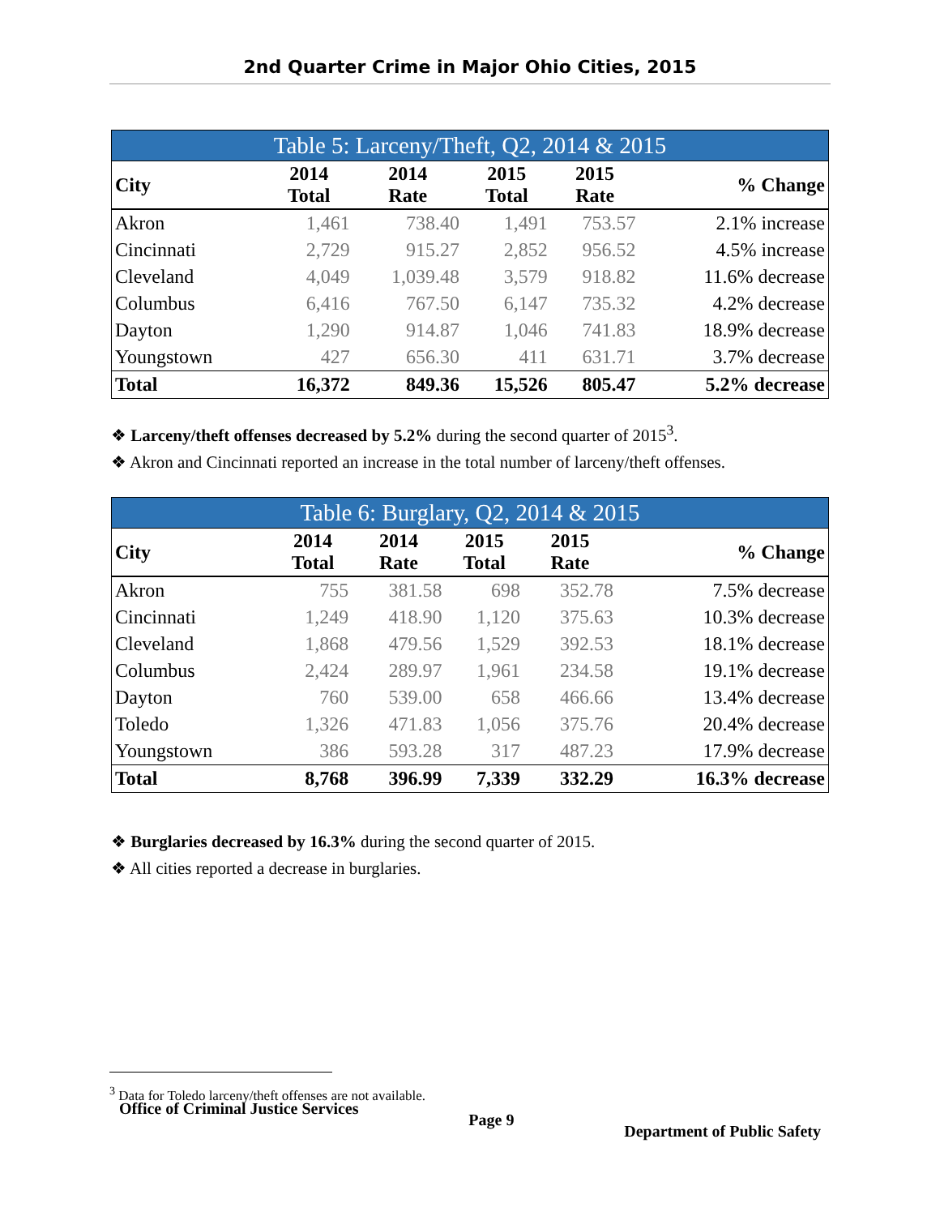2nd Quarter Crime in Major Ohio Cities, 2015
Table 5: Larceny/Theft, Q2, 2014 & 2015
| City | 2014 Total | 2014 Rate | 2015 Total | 2015 Rate | % Change |
| --- | --- | --- | --- | --- | --- |
| Akron | 1,461 | 738.40 | 1,491 | 753.57 | 2.1% increase |
| Cincinnati | 2,729 | 915.27 | 2,852 | 956.52 | 4.5% increase |
| Cleveland | 4,049 | 1,039.48 | 3,579 | 918.82 | 11.6% decrease |
| Columbus | 6,416 | 767.50 | 6,147 | 735.32 | 4.2% decrease |
| Dayton | 1,290 | 914.87 | 1,046 | 741.83 | 18.9% decrease |
| Youngstown | 427 | 656.30 | 411 | 631.71 | 3.7% decrease |
| Total | 16,372 | 849.36 | 15,526 | 805.47 | 5.2% decrease |
❖ Larceny/theft offenses decreased by 5.2% during the second quarter of 2015<sup>3</sup>.
❖ Akron and Cincinnati reported an increase in the total number of larceny/theft offenses.
Table 6: Burglary, Q2, 2014 & 2015
| City | 2014 Total | 2014 Rate | 2015 Total | 2015 Rate | % Change |
| --- | --- | --- | --- | --- | --- |
| Akron | 755 | 381.58 | 698 | 352.78 | 7.5% decrease |
| Cincinnati | 1,249 | 418.90 | 1,120 | 375.63 | 10.3% decrease |
| Cleveland | 1,868 | 479.56 | 1,529 | 392.53 | 18.1% decrease |
| Columbus | 2,424 | 289.97 | 1,961 | 234.58 | 19.1% decrease |
| Dayton | 760 | 539.00 | 658 | 466.66 | 13.4% decrease |
| Toledo | 1,326 | 471.83 | 1,056 | 375.76 | 20.4% decrease |
| Youngstown | 386 | 593.28 | 317 | 487.23 | 17.9% decrease |
| Total | 8,768 | 396.99 | 7,339 | 332.29 | 16.3% decrease |
❖ Burglaries decreased by 16.3% during the second quarter of 2015.
❖ All cities reported a decrease in burglaries.
<sup>3</sup> Data for Toledo larceny/theft offenses are not available.
Office of Criminal Justice Services Page 9 Department of Public Safety